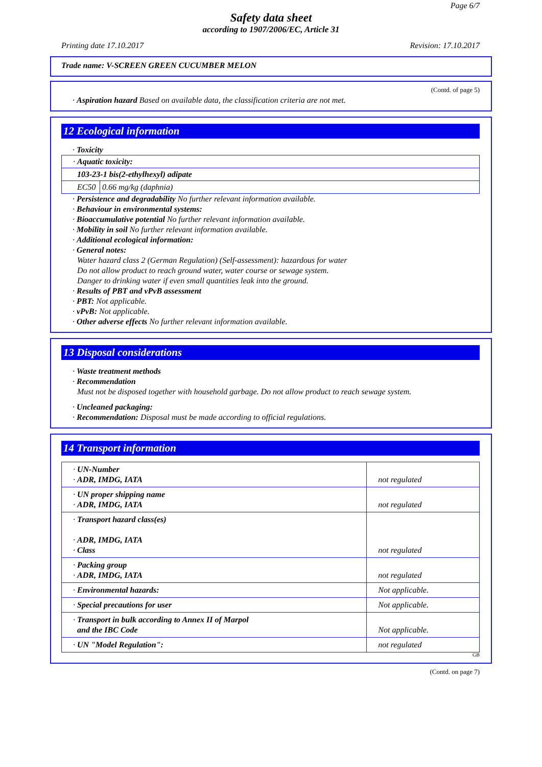Page 6/7
Safety data sheet
according to 1907/2006/EC, Article 31
Printing date 17.10.2017 Revision: 17.10.2017
Trade name: V-SCREEN GREEN CUCUMBER MELON
(Contd. of page 5)
· Aspiration hazard Based on available data, the classification criteria are not met.
12 Ecological information
· Toxicity
| · Aquatic toxicity: | |
| 103-23-1 bis(2-ethylhexyl) adipate | |
| EC50 | 0.66 mg/kg (daphnia) |
· Persistence and degradability No further relevant information available.
· Behaviour in environmental systems:
· Bioaccumulative potential No further relevant information available.
· Mobility in soil No further relevant information available.
· Additional ecological information:
· General notes:
Water hazard class 2 (German Regulation) (Self-assessment): hazardous for water
Do not allow product to reach ground water, water course or sewage system.
Danger to drinking water if even small quantities leak into the ground.
· Results of PBT and vPvB assessment
· PBT: Not applicable.
· vPvB: Not applicable.
· Other adverse effects No further relevant information available.
13 Disposal considerations
· Waste treatment methods
· Recommendation
Must not be disposed together with household garbage. Do not allow product to reach sewage system.
· Uncleaned packaging:
· Recommendation: Disposal must be made according to official regulations.
14 Transport information
| · UN-Number · ADR, IMDG, IATA | not regulated |
| · UN proper shipping name · ADR, IMDG, IATA | not regulated |
| · Transport hazard class(es) · ADR, IMDG, IATA · Class | not regulated |
| · Packing group · ADR, IMDG, IATA | not regulated |
| · Environmental hazards: | Not applicable. |
| · Special precautions for user | Not applicable. |
| · Transport in bulk according to Annex II of Marpol and the IBC Code | Not applicable. |
| · UN "Model Regulation": | not regulated |
GB
(Contd. on page 7)